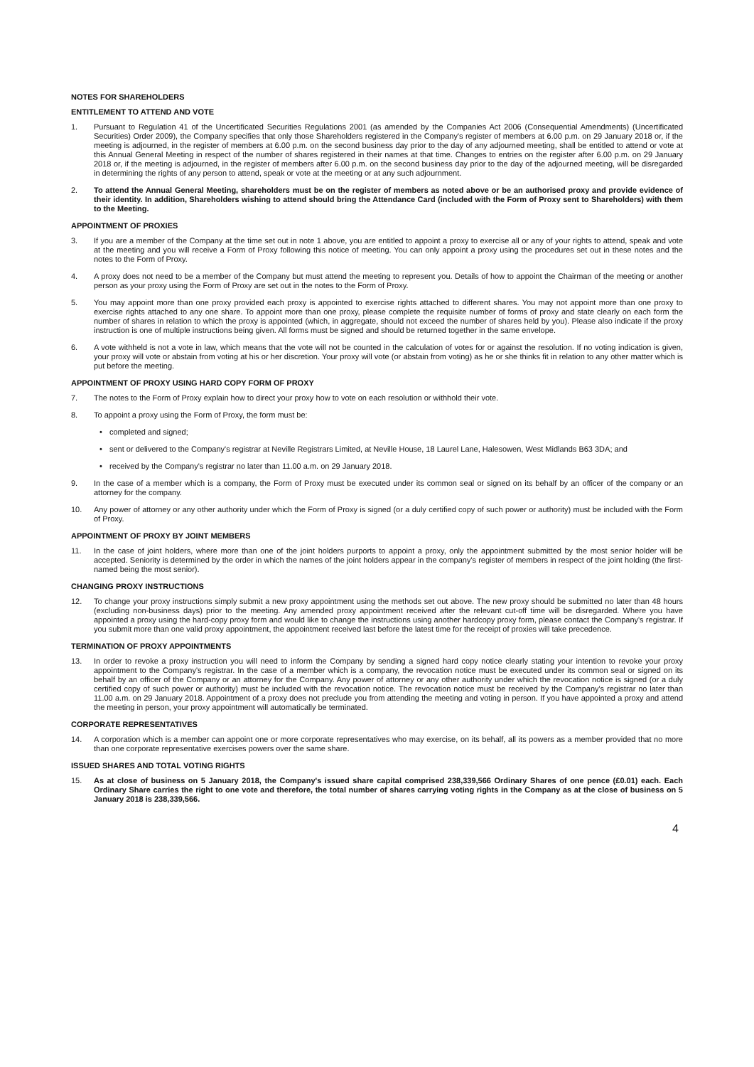NOTES FOR SHAREHOLDERS
ENTITLEMENT TO ATTEND AND VOTE
1. Pursuant to Regulation 41 of the Uncertificated Securities Regulations 2001 (as amended by the Companies Act 2006 (Consequential Amendments) (Uncertificated Securities) Order 2009), the Company specifies that only those Shareholders registered in the Company's register of members at 6.00 p.m. on 29 January 2018 or, if the meeting is adjourned, in the register of members at 6.00 p.m. on the second business day prior to the day of any adjourned meeting, shall be entitled to attend or vote at this Annual General Meeting in respect of the number of shares registered in their names at that time. Changes to entries on the register after 6.00 p.m. on 29 January 2018 or, if the meeting is adjourned, in the register of members after 6.00 p.m. on the second business day prior to the day of the adjourned meeting, will be disregarded in determining the rights of any person to attend, speak or vote at the meeting or at any such adjournment.
2. To attend the Annual General Meeting, shareholders must be on the register of members as noted above or be an authorised proxy and provide evidence of their identity. In addition, Shareholders wishing to attend should bring the Attendance Card (included with the Form of Proxy sent to Shareholders) with them to the Meeting.
APPOINTMENT OF PROXIES
3. If you are a member of the Company at the time set out in note 1 above, you are entitled to appoint a proxy to exercise all or any of your rights to attend, speak and vote at the meeting and you will receive a Form of Proxy following this notice of meeting. You can only appoint a proxy using the procedures set out in these notes and the notes to the Form of Proxy.
4. A proxy does not need to be a member of the Company but must attend the meeting to represent you. Details of how to appoint the Chairman of the meeting or another person as your proxy using the Form of Proxy are set out in the notes to the Form of Proxy.
5. You may appoint more than one proxy provided each proxy is appointed to exercise rights attached to different shares. You may not appoint more than one proxy to exercise rights attached to any one share. To appoint more than one proxy, please complete the requisite number of forms of proxy and state clearly on each form the number of shares in relation to which the proxy is appointed (which, in aggregate, should not exceed the number of shares held by you). Please also indicate if the proxy instruction is one of multiple instructions being given. All forms must be signed and should be returned together in the same envelope.
6. A vote withheld is not a vote in law, which means that the vote will not be counted in the calculation of votes for or against the resolution. If no voting indication is given, your proxy will vote or abstain from voting at his or her discretion. Your proxy will vote (or abstain from voting) as he or she thinks fit in relation to any other matter which is put before the meeting.
APPOINTMENT OF PROXY USING HARD COPY FORM OF PROXY
7. The notes to the Form of Proxy explain how to direct your proxy how to vote on each resolution or withhold their vote.
8. To appoint a proxy using the Form of Proxy, the form must be:
• completed and signed;
• sent or delivered to the Company's registrar at Neville Registrars Limited, at Neville House, 18 Laurel Lane, Halesowen, West Midlands B63 3DA; and
• received by the Company's registrar no later than 11.00 a.m. on 29 January 2018.
9. In the case of a member which is a company, the Form of Proxy must be executed under its common seal or signed on its behalf by an officer of the company or an attorney for the company.
10. Any power of attorney or any other authority under which the Form of Proxy is signed (or a duly certified copy of such power or authority) must be included with the Form of Proxy.
APPOINTMENT OF PROXY BY JOINT MEMBERS
11. In the case of joint holders, where more than one of the joint holders purports to appoint a proxy, only the appointment submitted by the most senior holder will be accepted. Seniority is determined by the order in which the names of the joint holders appear in the company's register of members in respect of the joint holding (the first-named being the most senior).
CHANGING PROXY INSTRUCTIONS
12. To change your proxy instructions simply submit a new proxy appointment using the methods set out above. The new proxy should be submitted no later than 48 hours (excluding non-business days) prior to the meeting. Any amended proxy appointment received after the relevant cut-off time will be disregarded. Where you have appointed a proxy using the hard-copy proxy form and would like to change the instructions using another hardcopy proxy form, please contact the Company's registrar. If you submit more than one valid proxy appointment, the appointment received last before the latest time for the receipt of proxies will take precedence.
TERMINATION OF PROXY APPOINTMENTS
13. In order to revoke a proxy instruction you will need to inform the Company by sending a signed hard copy notice clearly stating your intention to revoke your proxy appointment to the Company's registrar. In the case of a member which is a company, the revocation notice must be executed under its common seal or signed on its behalf by an officer of the Company or an attorney for the Company. Any power of attorney or any other authority under which the revocation notice is signed (or a duly certified copy of such power or authority) must be included with the revocation notice. The revocation notice must be received by the Company's registrar no later than 11.00 a.m. on 29 January 2018. Appointment of a proxy does not preclude you from attending the meeting and voting in person. If you have appointed a proxy and attend the meeting in person, your proxy appointment will automatically be terminated.
CORPORATE REPRESENTATIVES
14. A corporation which is a member can appoint one or more corporate representatives who may exercise, on its behalf, all its powers as a member provided that no more than one corporate representative exercises powers over the same share.
ISSUED SHARES AND TOTAL VOTING RIGHTS
15. As at close of business on 5 January 2018, the Company's issued share capital comprised 238,339,566 Ordinary Shares of one pence (£0.01) each. Each Ordinary Share carries the right to one vote and therefore, the total number of shares carrying voting rights in the Company as at the close of business on 5 January 2018 is 238,339,566.
4